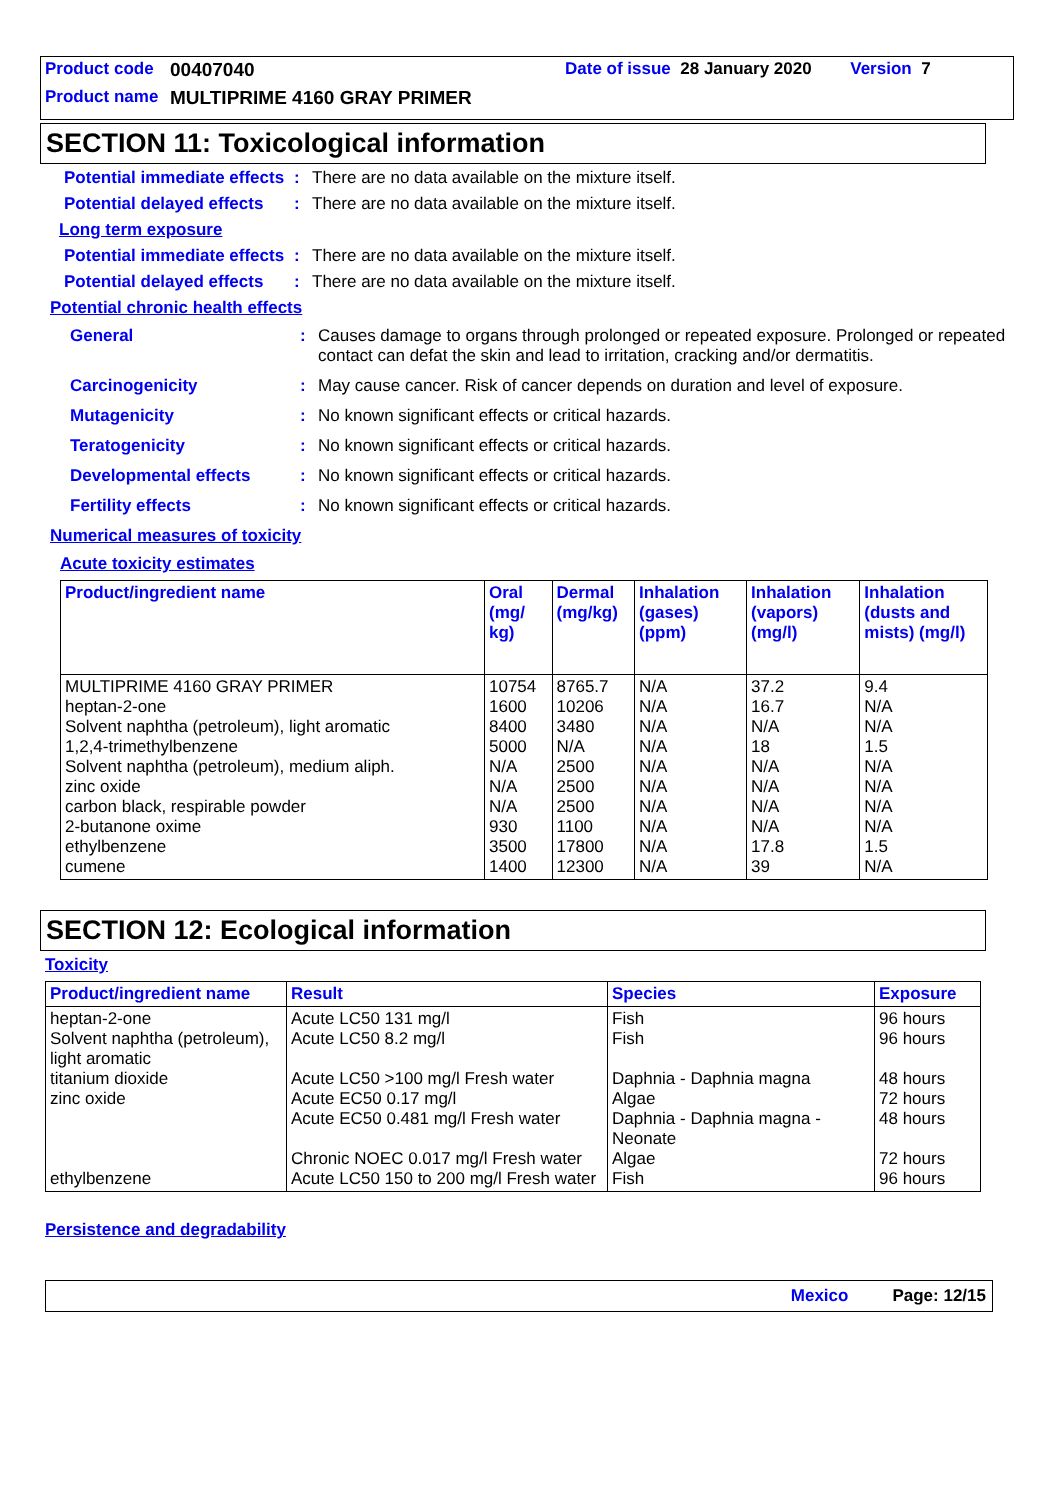Product code 00407040 Date of issue 28 January 2020 Version 7
Product name MULTIPRIME 4160 GRAY PRIMER
SECTION 11: Toxicological information
Potential immediate effects: There are no data available on the mixture itself.
Potential delayed effects: There are no data available on the mixture itself.
Long term exposure
Potential immediate effects: There are no data available on the mixture itself.
Potential delayed effects: There are no data available on the mixture itself.
Potential chronic health effects
General: Causes damage to organs through prolonged or repeated exposure. Prolonged or repeated contact can defat the skin and lead to irritation, cracking and/or dermatitis.
Carcinogenicity: May cause cancer. Risk of cancer depends on duration and level of exposure.
Mutagenicity: No known significant effects or critical hazards.
Teratogenicity: No known significant effects or critical hazards.
Developmental effects: No known significant effects or critical hazards.
Fertility effects: No known significant effects or critical hazards.
Numerical measures of toxicity
Acute toxicity estimates
| Product/ingredient name | Oral (mg/ kg) | Dermal (mg/kg) | Inhalation (gases) (ppm) | Inhalation (vapors) (mg/l) | Inhalation (dusts and mists) (mg/l) |
| --- | --- | --- | --- | --- | --- |
| MULTIPRIME 4160 GRAY PRIMER heptan-2-one Solvent naphtha (petroleum), light aromatic 1,2,4-trimethylbenzene Solvent naphtha (petroleum), medium aliph. zinc oxide carbon black, respirable powder 2-butanone oxime ethylbenzene cumene | 10754 1600 8400 5000 N/A N/A N/A 930 3500 1400 | 8765.7 10206 3480 N/A 2500 2500 2500 1100 17800 12300 | N/A N/A N/A N/A N/A N/A N/A N/A N/A N/A | 37.2 16.7 N/A 18 N/A N/A N/A N/A 17.8 39 | 9.4 N/A N/A 1.5 N/A N/A N/A N/A 1.5 N/A |
SECTION 12: Ecological information
Toxicity
| Product/ingredient name | Result | Species | Exposure |
| --- | --- | --- | --- |
| heptan-2-one Solvent naphtha (petroleum), light aromatic titanium dioxide zinc oxide ethylbenzene | Acute LC50 131 mg/l Acute LC50 8.2 mg/l Acute LC50 >100 mg/l Fresh water Acute EC50 0.17 mg/l Acute EC50 0.481 mg/l Fresh water Chronic NOEC 0.017 mg/l Fresh water Acute LC50 150 to 200 mg/l Fresh water | Fish Fish Daphnia - Daphnia magna Algae Daphnia - Daphnia magna - Neonate Algae Fish | 96 hours 96 hours 48 hours 72 hours 48 hours 72 hours 96 hours |
Persistence and degradability
Mexico Page: 12/15